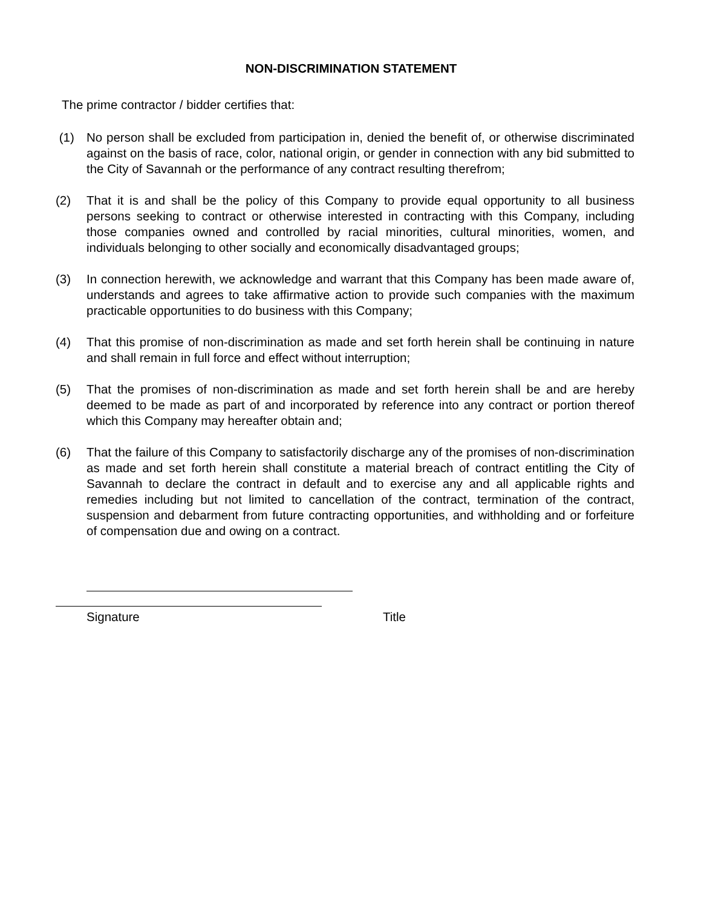NON-DISCRIMINATION STATEMENT
The prime contractor / bidder certifies that:
(1) No person shall be excluded from participation in, denied the benefit of, or otherwise discriminated against on the basis of race, color, national origin, or gender in connection with any bid submitted to the City of Savannah or the performance of any contract resulting therefrom;
(2) That it is and shall be the policy of this Company to provide equal opportunity to all business persons seeking to contract or otherwise interested in contracting with this Company, including those companies owned and controlled by racial minorities, cultural minorities, women, and individuals belonging to other socially and economically disadvantaged groups;
(3) In connection herewith, we acknowledge and warrant that this Company has been made aware of, understands and agrees to take affirmative action to provide such companies with the maximum practicable opportunities to do business with this Company;
(4) That this promise of non-discrimination as made and set forth herein shall be continuing in nature and shall remain in full force and effect without interruption;
(5) That the promises of non-discrimination as made and set forth herein shall be and are hereby deemed to be made as part of and incorporated by reference into any contract or portion thereof which this Company may hereafter obtain and;
(6) That the failure of this Company to satisfactorily discharge any of the promises of non-discrimination as made and set forth herein shall constitute a material breach of contract entitling the City of Savannah to declare the contract in default and to exercise any and all applicable rights and remedies including but not limited to cancellation of the contract, termination of the contract, suspension and debarment from future contracting opportunities, and withholding and or forfeiture of compensation due and owing on a contract.
Signature Title